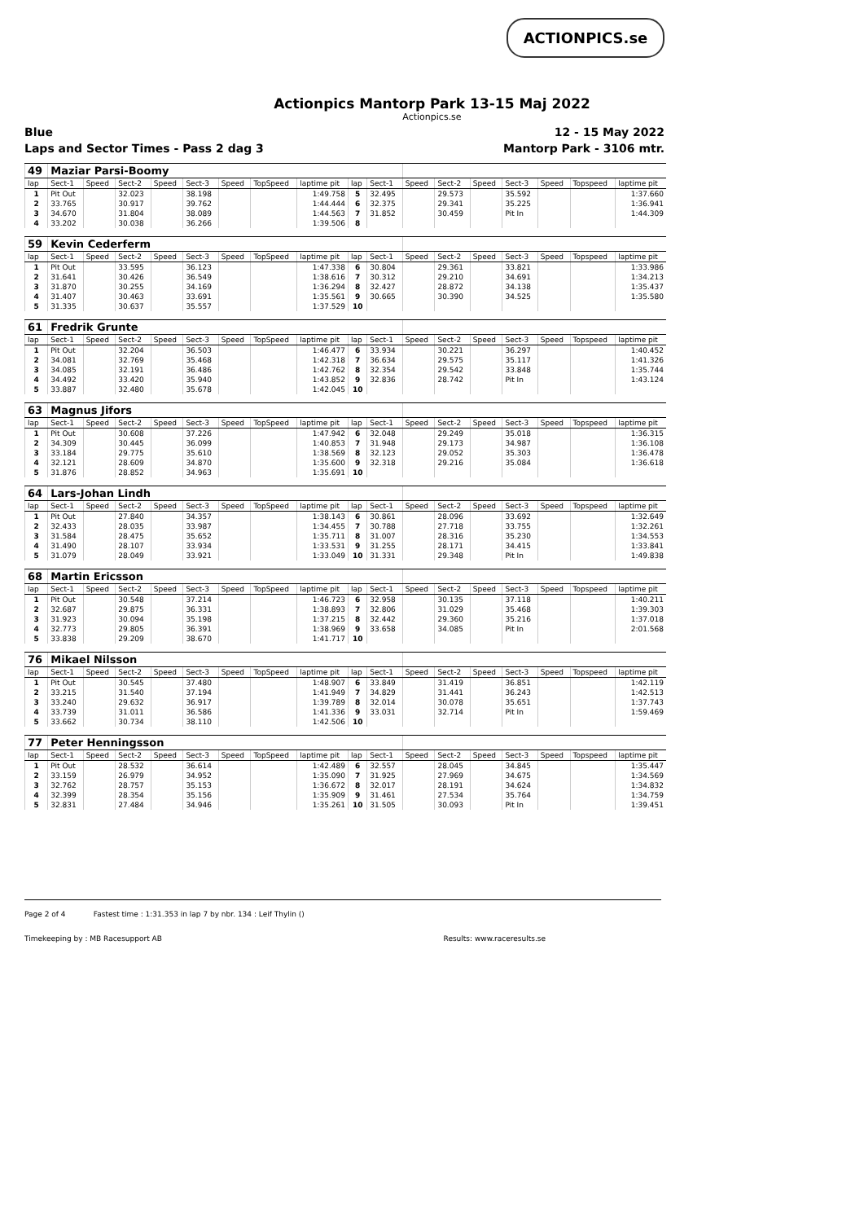ACTIONPICS.se
Actionpics Mantorp Park 13-15 Maj 2022
Actionpics.se
Blue 12 - 15 May 2022
Laps and Sector Times - Pass 2 dag 3 Mantorp Park - 3106 mtr.
| 49 | Maziar Parsi-Boomy | | | | | | | | | | | | | | | | |
| lap | Sect-1 | Speed | Sect-2 | Speed | Sect-3 | Speed | TopSpeed | laptime pit | lap | Sect-1 | Speed | Sect-2 | Speed | Sect-3 | Speed | Topspeed | laptime pit |
| 1 | Pit Out | | 32.023 | | 38.198 | | | 1:49.758 | 5 | 32.495 | | 29.573 | | 35.592 | | | 1:37.660 |
| 2 | 33.765 | | 30.917 | | 39.762 | | | 1:44.444 | 6 | 32.375 | | 29.341 | | 35.225 | | | 1:36.941 |
| 3 | 34.670 | | 31.804 | | 38.089 | | | 1:44.563 | 7 | 31.852 | | 30.459 | | Pit In | | | 1:44.309 |
| 4 | 33.202 | | 30.038 | | 36.266 | | | 1:39.506 | 8 | | | | | | | | |
| 59 | Kevin Cederferm | | | | | | | | | | | | | | | | |
| lap | Sect-1 | Speed | Sect-2 | Speed | Sect-3 | Speed | TopSpeed | laptime pit | lap | Sect-1 | Speed | Sect-2 | Speed | Sect-3 | Speed | Topspeed | laptime pit |
| 1 | Pit Out | | 33.595 | | 36.123 | | | 1:47.338 | 6 | 30.804 | | 29.361 | | 33.821 | | | 1:33.986 |
| 2 | 31.641 | | 30.426 | | 36.549 | | | 1:38.616 | 7 | 30.312 | | 29.210 | | 34.691 | | | 1:34.213 |
| 3 | 31.870 | | 30.255 | | 34.169 | | | 1:36.294 | 8 | 32.427 | | 28.872 | | 34.138 | | | 1:35.437 |
| 4 | 31.407 | | 30.463 | | 33.691 | | | 1:35.561 | 9 | 30.665 | | 30.390 | | 34.525 | | | 1:35.580 |
| 5 | 31.335 | | 30.637 | | 35.557 | | | 1:37.529 | 10 | | | | | | | | |
| 61 | Fredrik Grunte | | | | | | | | | | | | | | | | |
| lap | Sect-1 | Speed | Sect-2 | Speed | Sect-3 | Speed | TopSpeed | laptime pit | lap | Sect-1 | Speed | Sect-2 | Speed | Sect-3 | Speed | Topspeed | laptime pit |
| 1 | Pit Out | | 32.204 | | 36.503 | | | 1:46.477 | 6 | 33.934 | | 30.221 | | 36.297 | | | 1:40.452 |
| 2 | 34.081 | | 32.769 | | 35.468 | | | 1:42.318 | 7 | 36.634 | | 29.575 | | 35.117 | | | 1:41.326 |
| 3 | 34.085 | | 32.191 | | 36.486 | | | 1:42.762 | 8 | 32.354 | | 29.542 | | 33.848 | | | 1:35.744 |
| 4 | 34.492 | | 33.420 | | 35.940 | | | 1:43.852 | 9 | 32.836 | | 28.742 | | Pit In | | | 1:43.124 |
| 5 | 33.887 | | 32.480 | | 35.678 | | | 1:42.045 | 10 | | | | | | | | |
| 63 | Magnus Jifors | | | | | | | | | | | | | | | | |
| lap | Sect-1 | Speed | Sect-2 | Speed | Sect-3 | Speed | TopSpeed | laptime pit | lap | Sect-1 | Speed | Sect-2 | Speed | Sect-3 | Speed | Topspeed | laptime pit |
| 1 | Pit Out | | 30.608 | | 37.226 | | | 1:47.942 | 6 | 32.048 | | 29.249 | | 35.018 | | | 1:36.315 |
| 2 | 34.309 | | 30.445 | | 36.099 | | | 1:40.853 | 7 | 31.948 | | 29.173 | | 34.987 | | | 1:36.108 |
| 3 | 33.184 | | 29.775 | | 35.610 | | | 1:38.569 | 8 | 32.123 | | 29.052 | | 35.303 | | | 1:36.478 |
| 4 | 32.121 | | 28.609 | | 34.870 | | | 1:35.600 | 9 | 32.318 | | 29.216 | | 35.084 | | | 1:36.618 |
| 5 | 31.876 | | 28.852 | | 34.963 | | | 1:35.691 | 10 | | | | | | | | |
| 64 | Lars-Johan Lindh | | | | | | | | | | | | | | | | |
| lap | Sect-1 | Speed | Sect-2 | Speed | Sect-3 | Speed | TopSpeed | laptime pit | lap | Sect-1 | Speed | Sect-2 | Speed | Sect-3 | Speed | Topspeed | laptime pit |
| 1 | Pit Out | | 27.840 | | 34.357 | | | 1:38.143 | 6 | 30.861 | | 28.096 | | 33.692 | | | 1:32.649 |
| 2 | 32.433 | | 28.035 | | 33.987 | | | 1:34.455 | 7 | 30.788 | | 27.718 | | 33.755 | | | 1:32.261 |
| 3 | 31.584 | | 28.475 | | 35.652 | | | 1:35.711 | 8 | 31.007 | | 28.316 | | 35.230 | | | 1:34.553 |
| 4 | 31.490 | | 28.107 | | 33.934 | | | 1:33.531 | 9 | 31.255 | | 28.171 | | 34.415 | | | 1:33.841 |
| 5 | 31.079 | | 28.049 | | 33.921 | | | 1:33.049 | 10 | 31.331 | | 29.348 | | Pit In | | | 1:49.838 |
| 68 | Martin Ericsson | | | | | | | | | | | | | | | | |
| lap | Sect-1 | Speed | Sect-2 | Speed | Sect-3 | Speed | TopSpeed | laptime pit | lap | Sect-1 | Speed | Sect-2 | Speed | Sect-3 | Speed | Topspeed | laptime pit |
| 1 | Pit Out | | 30.548 | | 37.214 | | | 1:46.723 | 6 | 32.958 | | 30.135 | | 37.118 | | | 1:40.211 |
| 2 | 32.687 | | 29.875 | | 36.331 | | | 1:38.893 | 7 | 32.806 | | 31.029 | | 35.468 | | | 1:39.303 |
| 3 | 31.923 | | 30.094 | | 35.198 | | | 1:37.215 | 8 | 32.442 | | 29.360 | | 35.216 | | | 1:37.018 |
| 4 | 32.773 | | 29.805 | | 36.391 | | | 1:38.969 | 9 | 33.658 | | 34.085 | | Pit In | | | 2:01.568 |
| 5 | 33.838 | | 29.209 | | 38.670 | | | 1:41.717 | 10 | | | | | | | | |
| 76 | Mikael Nilsson | | | | | | | | | | | | | | | | |
| lap | Sect-1 | Speed | Sect-2 | Speed | Sect-3 | Speed | TopSpeed | laptime pit | lap | Sect-1 | Speed | Sect-2 | Speed | Sect-3 | Speed | Topspeed | laptime pit |
| 1 | Pit Out | | 30.545 | | 37.480 | | | 1:48.907 | 6 | 33.849 | | 31.419 | | 36.851 | | | 1:42.119 |
| 2 | 33.215 | | 31.540 | | 37.194 | | | 1:41.949 | 7 | 34.829 | | 31.441 | | 36.243 | | | 1:42.513 |
| 3 | 33.240 | | 29.632 | | 36.917 | | | 1:39.789 | 8 | 32.014 | | 30.078 | | 35.651 | | | 1:37.743 |
| 4 | 33.739 | | 31.011 | | 36.586 | | | 1:41.336 | 9 | 33.031 | | 32.714 | | Pit In | | | 1:59.469 |
| 5 | 33.662 | | 30.734 | | 38.110 | | | 1:42.506 | 10 | | | | | | | | |
| 77 | Peter Henningsson | | | | | | | | | | | | | | | | |
| lap | Sect-1 | Speed | Sect-2 | Speed | Sect-3 | Speed | TopSpeed | laptime pit | lap | Sect-1 | Speed | Sect-2 | Speed | Sect-3 | Speed | Topspeed | laptime pit |
| 1 | Pit Out | | 28.532 | | 36.614 | | | 1:42.489 | 6 | 32.557 | | 28.045 | | 34.845 | | | 1:35.447 |
| 2 | 33.159 | | 26.979 | | 34.952 | | | 1:35.090 | 7 | 31.925 | | 27.969 | | 34.675 | | | 1:34.569 |
| 3 | 32.762 | | 28.757 | | 35.153 | | | 1:36.672 | 8 | 32.017 | | 28.191 | | 34.624 | | | 1:34.832 |
| 4 | 32.399 | | 28.354 | | 35.156 | | | 1:35.909 | 9 | 31.461 | | 27.534 | | 35.764 | | | 1:34.759 |
| 5 | 32.831 | | 27.484 | | 34.946 | | | 1:35.261 | 10 | 31.505 | | 30.093 | | Pit In | | | 1:39.451 |
Page 2 of 4 Fastest time : 1:31.353 in lap 7 by nbr. 134 : Leif Thylin ()
Timekeeping by : MB Racesupport AB Results: www.raceresults.se